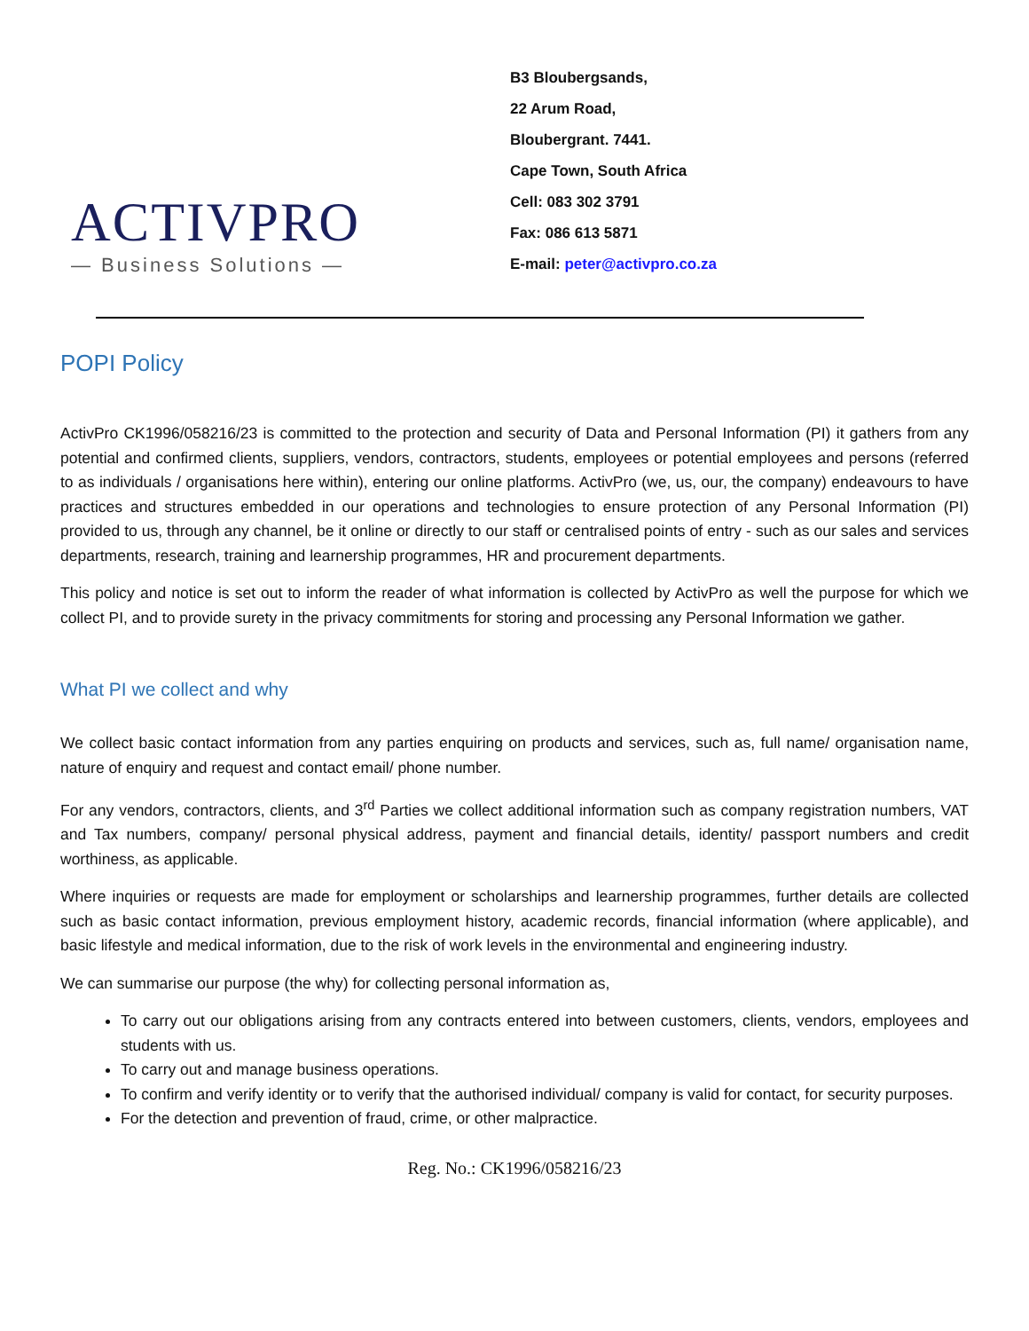ACTIVPRO
— Business Solutions —
B3 Bloubergsands,
22 Arum Road,
Bloubergrant. 7441.
Cape Town, South Africa
Cell: 083 302 3791
Fax: 086 613 5871
E-mail: peter@activpro.co.za
POPI Policy
ActivPro CK1996/058216/23 is committed to the protection and security of Data and Personal Information (PI) it gathers from any potential and confirmed clients, suppliers, vendors, contractors, students, employees or potential employees and persons (referred to as individuals / organisations here within), entering our online platforms. ActivPro (we, us, our, the company) endeavours to have practices and structures embedded in our operations and technologies to ensure protection of any Personal Information (PI) provided to us, through any channel, be it online or directly to our staff or centralised points of entry - such as our sales and services departments, research, training and learnership programmes, HR and procurement departments.
This policy and notice is set out to inform the reader of what information is collected by ActivPro as well the purpose for which we collect PI, and to provide surety in the privacy commitments for storing and processing any Personal Information we gather.
What PI we collect and why
We collect basic contact information from any parties enquiring on products and services, such as, full name/ organisation name, nature of enquiry and request and contact email/ phone number.
For any vendors, contractors, clients, and 3<sup>rd</sup> Parties we collect additional information such as company registration numbers, VAT and Tax numbers, company/ personal physical address, payment and financial details, identity/ passport numbers and credit worthiness, as applicable.
Where inquiries or requests are made for employment or scholarships and learnership programmes, further details are collected such as basic contact information, previous employment history, academic records, financial information (where applicable), and basic lifestyle and medical information, due to the risk of work levels in the environmental and engineering industry.
We can summarise our purpose (the why) for collecting personal information as,
To carry out our obligations arising from any contracts entered into between customers, clients, vendors, employees and students with us.
To carry out and manage business operations.
To confirm and verify identity or to verify that the authorised individual/ company is valid for contact, for security purposes.
For the detection and prevention of fraud, crime, or other malpractice.
Reg. No.: CK1996/058216/23